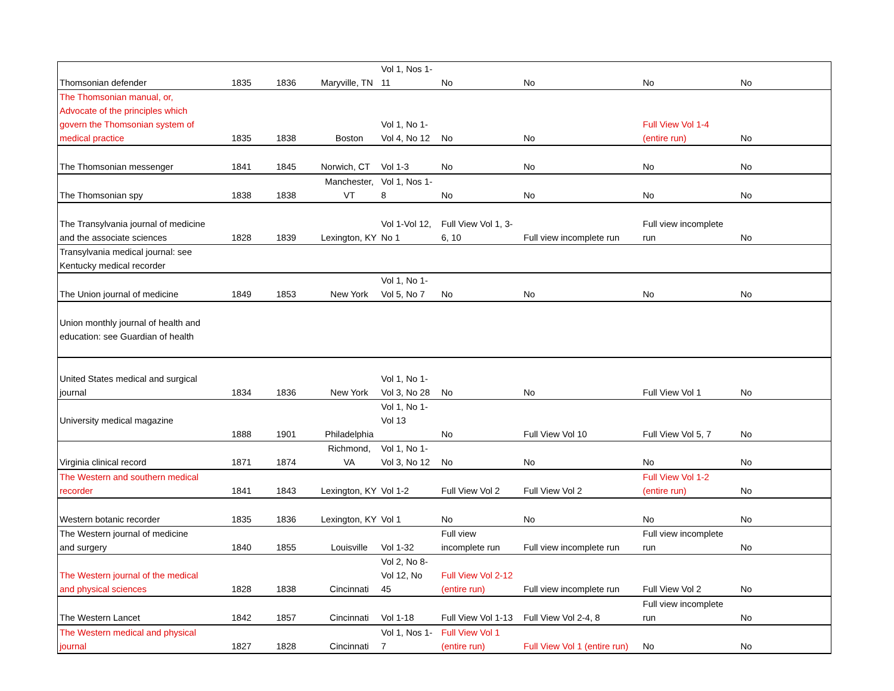| Thomsonian defender | 1835 | 1836 | Maryville, TN | Vol 1, Nos 1- 11 | No | No | No | No |
| The Thomsonian manual, or, Advocate of the principles which govern the Thomsonian system of medical practice | 1835 | 1838 | Boston | Vol 1, No 1- Vol 4, No 12 | No | No | Full View Vol 1-4 (entire run) | No |
| The Thomsonian messenger | 1841 | 1845 | Norwich, CT | Vol 1-3 | No | No | No | No |
| The Thomsonian spy | 1838 | 1838 | Manchester, VT | Vol 1, Nos 1- 8 | No | No | No | No |
| The Transylvania journal of medicine and the associate sciences | 1828 | 1839 | Lexington, KY | Vol 1-Vol 12, No 1 | Full View Vol 1, 3- 6, 10 | Full view incomplete run | Full view incomplete run | No |
| Transylvania medical journal: see Kentucky medical recorder | | | | | | | | |
| The Union journal of medicine | 1849 | 1853 | New York | Vol 1, No 1- Vol 5, No 7 | No | No | No | No |
| Union monthly journal of health and education: see Guardian of health | | | | | | | | |
| United States medical and surgical journal | 1834 | 1836 | New York | Vol 1, No 1- Vol 3, No 28 | No | No | Full View Vol 1 | No |
| University medical magazine | 1888 | 1901 | Philadelphia | Vol 1, No 1- Vol 13 | No | Full View Vol 10 | Full View Vol 5, 7 | No |
| Virginia clinical record | 1871 | 1874 | Richmond, VA | Vol 1, No 1- Vol 3, No 12 | No | No | No | No |
| The Western and southern medical recorder | 1841 | 1843 | Lexington, KY | Vol 1-2 | Full View Vol 2 | Full View Vol 2 | Full View Vol 1-2 (entire run) | No |
| Western botanic recorder | 1835 | 1836 | Lexington, KY | Vol 1 | No | No | No | No |
| The Western journal of medicine and surgery | 1840 | 1855 | Louisville | Vol 1-32 | Full view incomplete run | Full view incomplete run | Full view incomplete run | No |
| The Western journal of the medical and physical sciences | 1828 | 1838 | Cincinnati | Vol 2, No 8- Vol 12, No 45 | Full View Vol 2-12 (entire run) | Full view incomplete run | Full View Vol 2 | No |
| The Western Lancet | 1842 | 1857 | Cincinnati | Vol 1-18 | Full View Vol 1-13 | Full View Vol 2-4, 8 | Full view incomplete run | No |
| The Western medical and physical journal | 1827 | 1828 | Cincinnati | Vol 1, Nos 1- 7 | Full View Vol 1 (entire run) | Full View Vol 1 (entire run) | No | No |